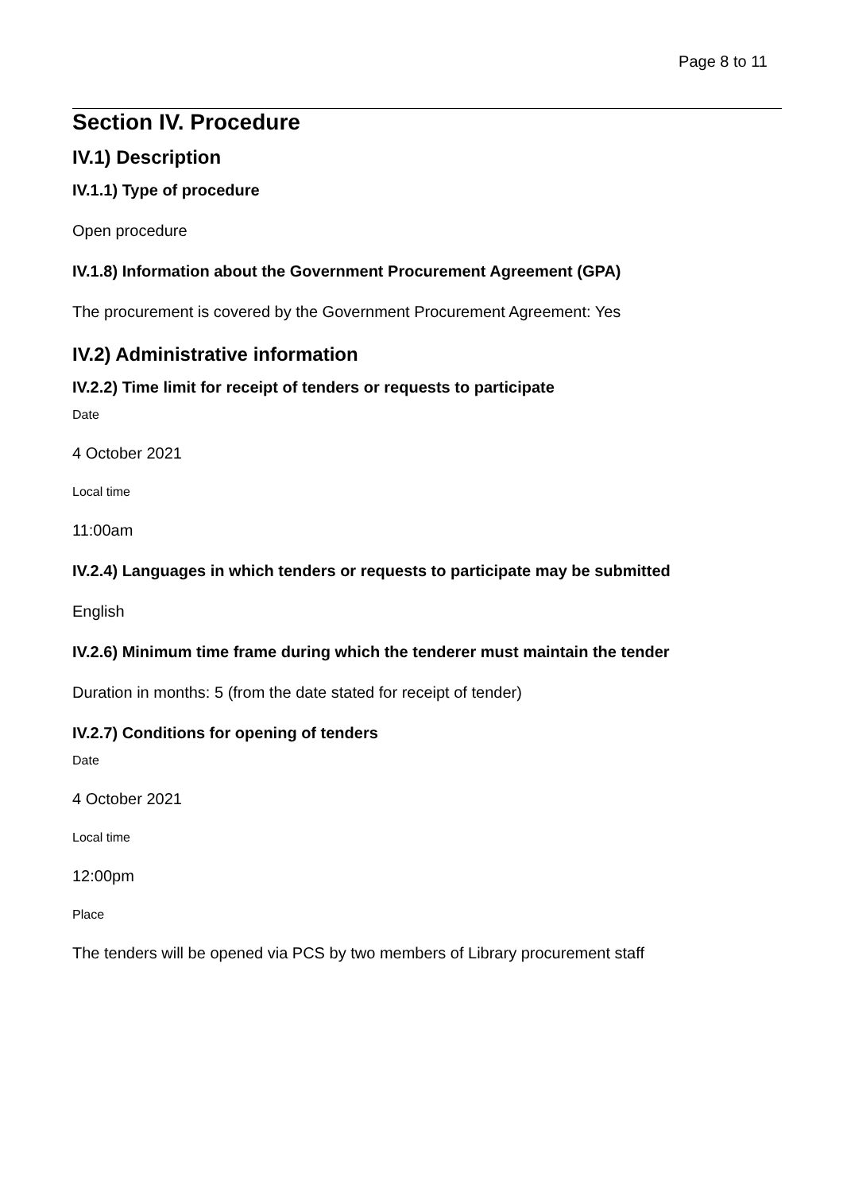Page 8 to 11
Section IV. Procedure
IV.1) Description
IV.1.1) Type of procedure
Open procedure
IV.1.8) Information about the Government Procurement Agreement (GPA)
The procurement is covered by the Government Procurement Agreement: Yes
IV.2) Administrative information
IV.2.2) Time limit for receipt of tenders or requests to participate
Date
4 October 2021
Local time
11:00am
IV.2.4) Languages in which tenders or requests to participate may be submitted
English
IV.2.6) Minimum time frame during which the tenderer must maintain the tender
Duration in months: 5 (from the date stated for receipt of tender)
IV.2.7) Conditions for opening of tenders
Date
4 October 2021
Local time
12:00pm
Place
The tenders will be opened via PCS by two members of Library procurement staff